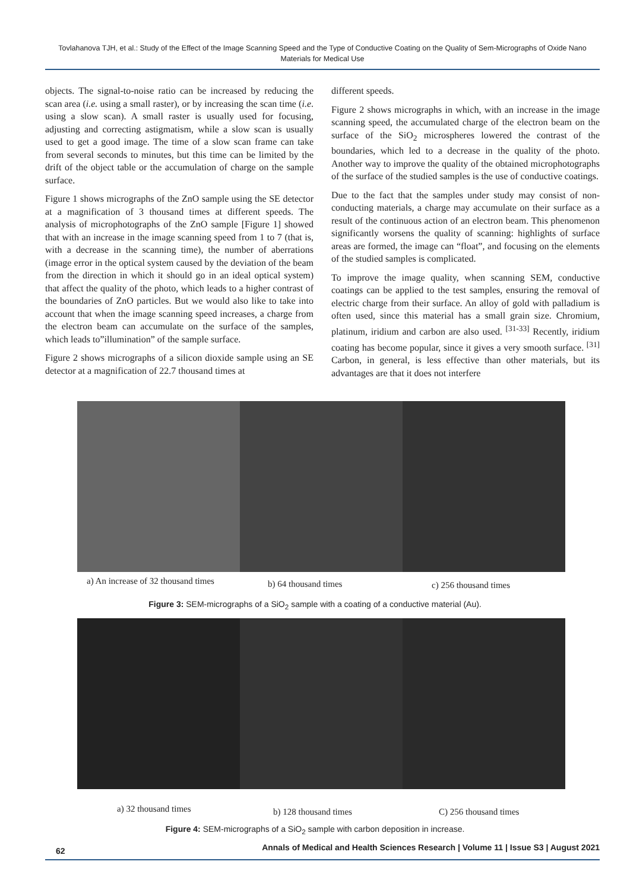Tovlahanova TJH, et al.: Study of the Effect of the Image Scanning Speed and the Type of Conductive Coating on the Quality of Sem-Micrographs of Oxide Nano Materials for Medical Use
objects. The signal-to-noise ratio can be increased by reducing the scan area (i.e. using a small raster), or by increasing the scan time (i.e. using a slow scan). A small raster is usually used for focusing, adjusting and correcting astigmatism, while a slow scan is usually used to get a good image. The time of a slow scan frame can take from several seconds to minutes, but this time can be limited by the drift of the object table or the accumulation of charge on the sample surface.
Figure 1 shows micrographs of the ZnO sample using the SE detector at a magnification of 3 thousand times at different speeds. The analysis of microphotographs of the ZnO sample [Figure 1] showed that with an increase in the image scanning speed from 1 to 7 (that is, with a decrease in the scanning time), the number of aberrations (image error in the optical system caused by the deviation of the beam from the direction in which it should go in an ideal optical system) that affect the quality of the photo, which leads to a higher contrast of the boundaries of ZnO particles. But we would also like to take into account that when the image scanning speed increases, a charge from the electron beam can accumulate on the surface of the samples, which leads to”illumination” of the sample surface.
Figure 2 shows micrographs of a silicon dioxide sample using an SE detector at a magnification of 22.7 thousand times at
different speeds.
Figure 2 shows micrographs in which, with an increase in the image scanning speed, the accumulated charge of the electron beam on the surface of the SiO<sub>2</sub> microspheres lowered the contrast of the boundaries, which led to a decrease in the quality of the photo. Another way to improve the quality of the obtained microphotographs of the surface of the studied samples is the use of conductive coatings.
Due to the fact that the samples under study may consist of non-conducting materials, a charge may accumulate on their surface as a result of the continuous action of an electron beam. This phenomenon significantly worsens the quality of scanning: highlights of surface areas are formed, the image can “float”, and focusing on the elements of the studied samples is complicated.
To improve the image quality, when scanning SEM, conductive coatings can be applied to the test samples, ensuring the removal of electric charge from their surface. An alloy of gold with palladium is often used, since this material has a small grain size. Chromium, platinum, iridium and carbon are also used. <sup>[31-33]</sup> Recently, iridium coating has become popular, since it gives a very smooth surface. <sup>[31]</sup> Carbon, in general, is less effective than other materials, but its advantages are that it does not interfere
a) An increase of 32 thousand times
b) 64 thousand times c) 256 thousand times
Figure 3: SEM-micrographs of a SiO<sub>2</sub> sample with a coating of a conductive material (Au).
a) 32 thousand times b) 128 thousand times C) 256 thousand times
Figure 4: SEM-micrographs of a SiO<sub>2</sub> sample with carbon deposition in increase.
62 Annals of Medical and Health Sciences Research | Volume 11 | Issue S3 | August 2021